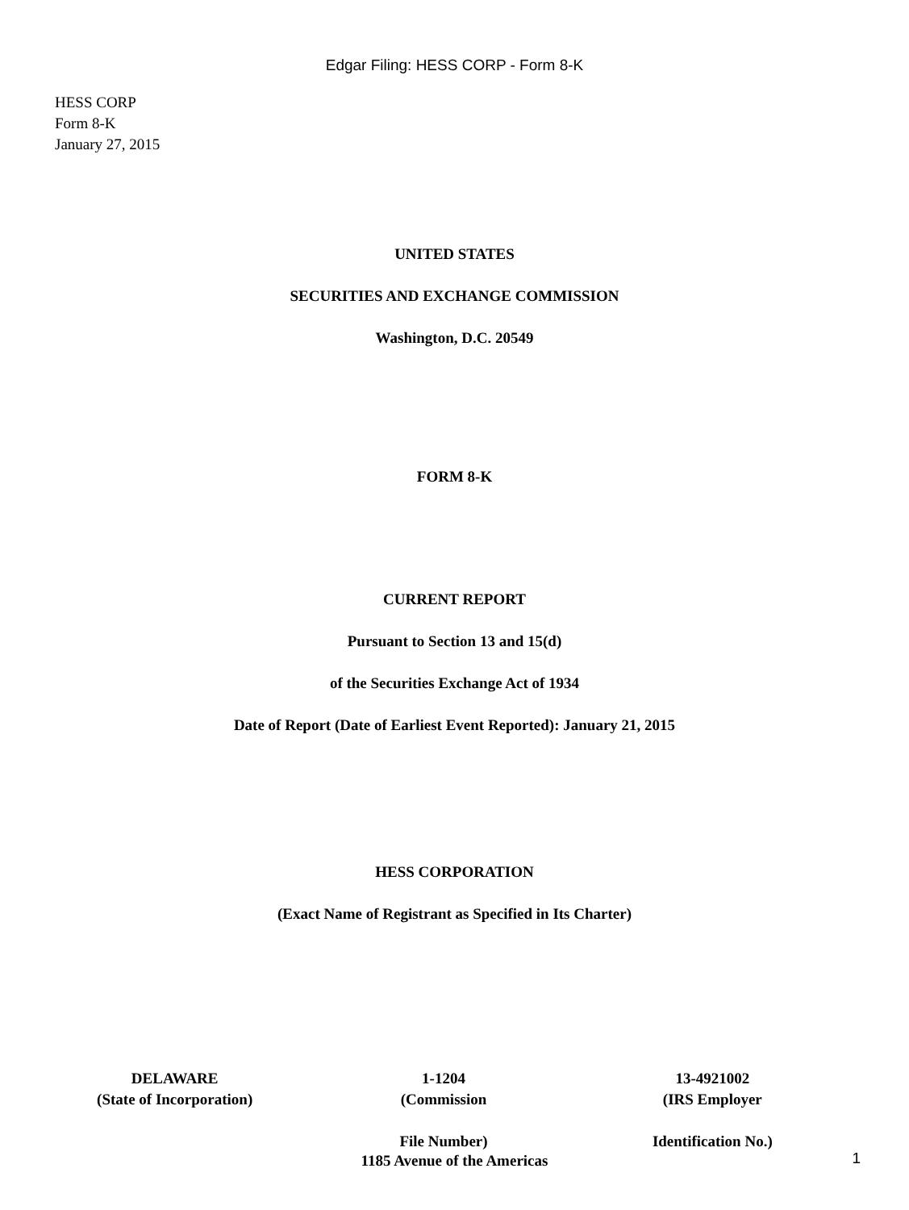Edgar Filing: HESS CORP - Form 8-K
HESS CORP
Form 8-K
January 27, 2015
UNITED STATES
SECURITIES AND EXCHANGE COMMISSION
Washington, D.C. 20549
FORM 8-K
CURRENT REPORT
Pursuant to Section 13 and 15(d)
of the Securities Exchange Act of 1934
Date of Report (Date of Earliest Event Reported): January 21, 2015
HESS CORPORATION
(Exact Name of Registrant as Specified in Its Charter)
| DELAWARE (State of Incorporation) | 1-1204 (Commission File Number) | 13-4921002 (IRS Employer Identification No.) |
1185 Avenue of the Americas
1